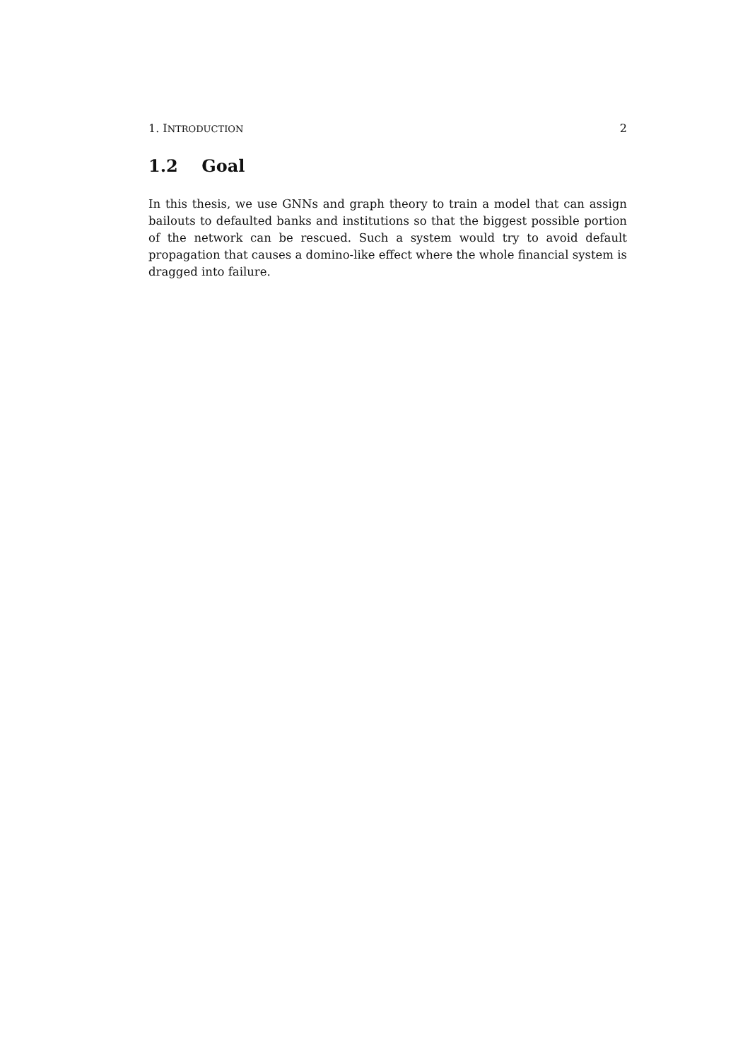1. INTRODUCTION 2
1.2 Goal
In this thesis, we use GNNs and graph theory to train a model that can assign bailouts to defaulted banks and institutions so that the biggest possible portion of the network can be rescued. Such a system would try to avoid default propagation that causes a domino-like effect where the whole financial system is dragged into failure.